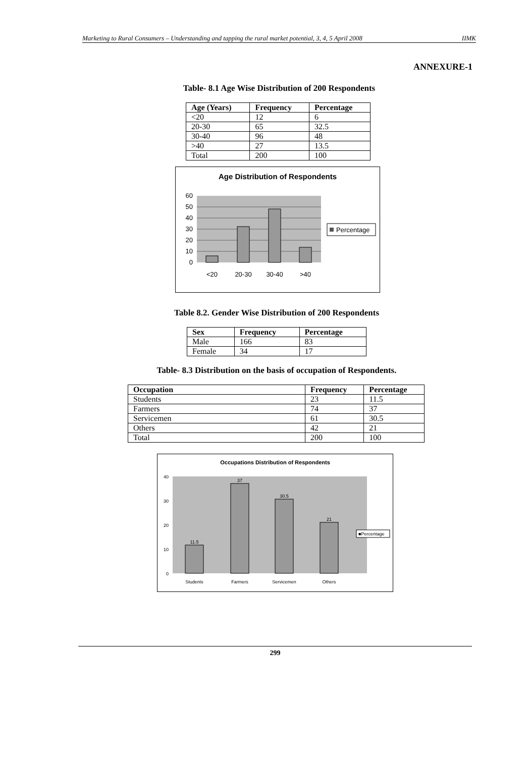Marketing to Rural Consumers – Understanding and tapping the rural market potential, 3, 4, 5 April 2008 IIMK
ANNEXURE-1
Table- 8.1 Age Wise Distribution of 200 Respondents
| Age (Years) | Frequency | Percentage |
| --- | --- | --- |
| <20 | 12 | 6 |
| 20-30 | 65 | 32.5 |
| 30-40 | 96 | 48 |
| >40 | 27 | 13.5 |
| Total | 200 | 100 |
Age Distribution of Respondents
60
50
40
30
20
10
0
<20
20-30
30-40
>40
Percentage
Table 8.2. Gender Wise Distribution of 200 Respondents
| Sex | Frequency | Percentage |
| --- | --- | --- |
| Male | 166 | 83 |
| Female | 34 | 17 |
Table- 8.3 Distribution on the basis of occupation of Respondents.
| Occupation | Frequency | Percentage |
| --- | --- | --- |
| Students | 23 | 11.5 |
| Farmers | 74 | 37 |
| Servicemen | 61 | 30.5 |
| Others | 42 | 21 |
| Total | 200 | 100 |
Occupations Distribution of Respondents
40
30
20
10
0
11.5
37
30.5
21
Students
Farmers
Servicemen
Others
■Percentage
299